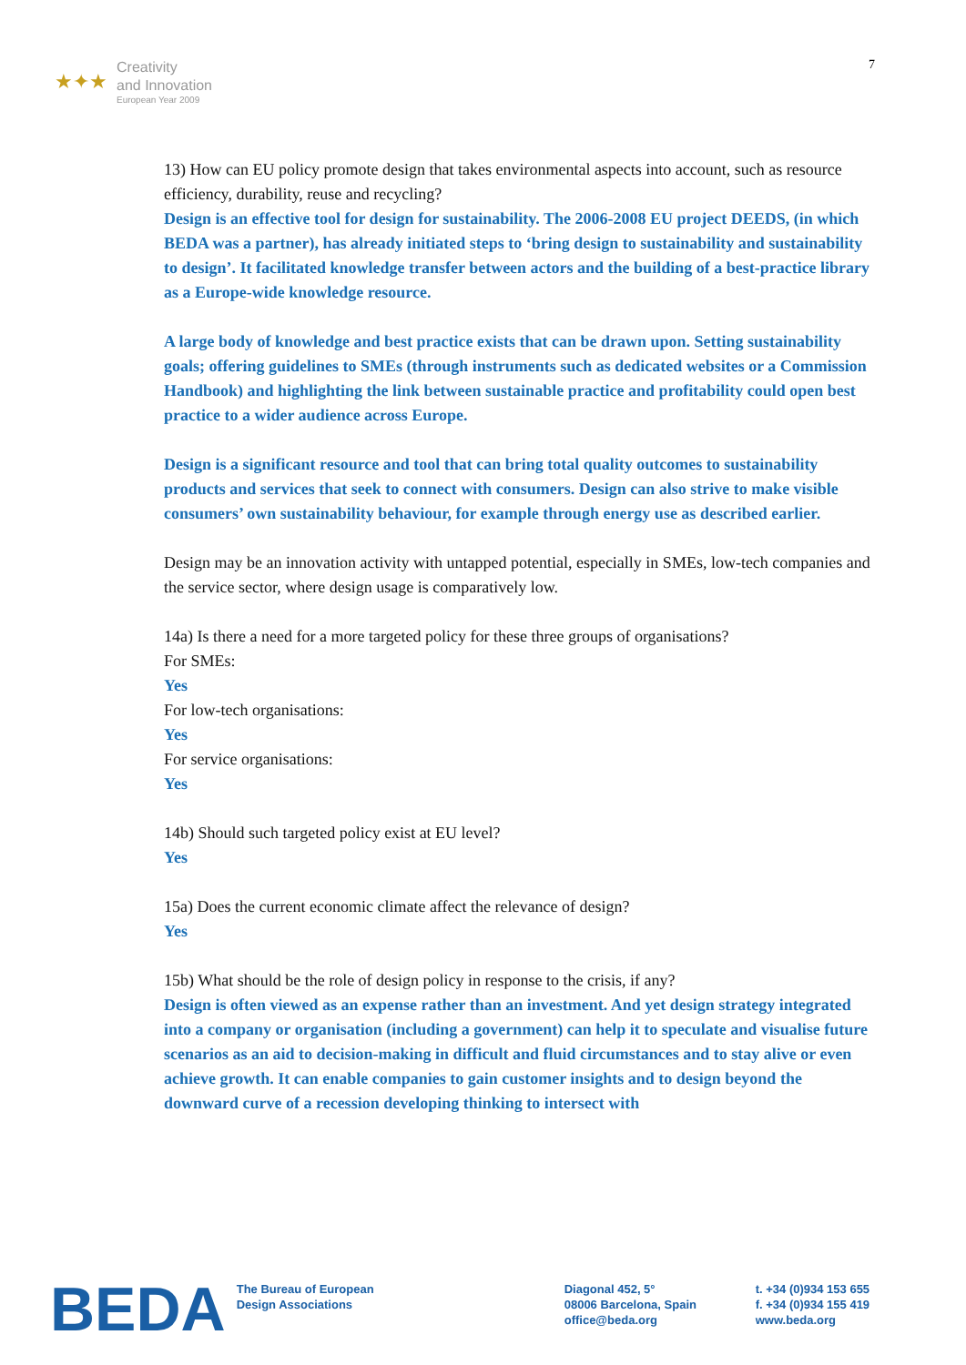★✦★
Creativity
and Innovation
European Year 2009
7
13) How can EU policy promote design that takes environmental aspects into account, such as resource efficiency, durability, reuse and recycling?
Design is an effective tool for design for sustainability. The 2006-2008 EU project DEEDS, (in which BEDA was a partner), has already initiated steps to ‘bring design to sustainability and sustainability to design’. It facilitated knowledge transfer between actors and the building of a best-practice library as a Europe-wide knowledge resource.
A large body of knowledge and best practice exists that can be drawn upon. Setting sustainability goals; offering guidelines to SMEs (through instruments such as dedicated websites or a Commission Handbook) and highlighting the link between sustainable practice and profitability could open best practice to a wider audience across Europe.
Design is a significant resource and tool that can bring total quality outcomes to sustainability products and services that seek to connect with consumers. Design can also strive to make visible consumers’ own sustainability behaviour, for example through energy use as described earlier.
Design may be an innovation activity with untapped potential, especially in SMEs, low-tech companies and the service sector, where design usage is comparatively low.
14a) Is there a need for a more targeted policy for these three groups of organisations?
For SMEs:
Yes
For low-tech organisations:
Yes
For service organisations:
Yes
14b) Should such targeted policy exist at EU level?
Yes
15a) Does the current economic climate affect the relevance of design?
Yes
15b) What should be the role of design policy in response to the crisis, if any?
Design is often viewed as an expense rather than an investment. And yet design strategy integrated into a company or organisation (including a government) can help it to speculate and visualise future scenarios as an aid to decision-making in difficult and fluid circumstances and to stay alive or even achieve growth. It can enable companies to gain customer insights and to design beyond the downward curve of a recession developing thinking to intersect with
BEDA
The Bureau of European
Design Associations
Diagonal 452, 5°
08006 Barcelona, Spain
office@beda.org
t. +34 (0)934 153 655
f. +34 (0)934 155 419
www.beda.org